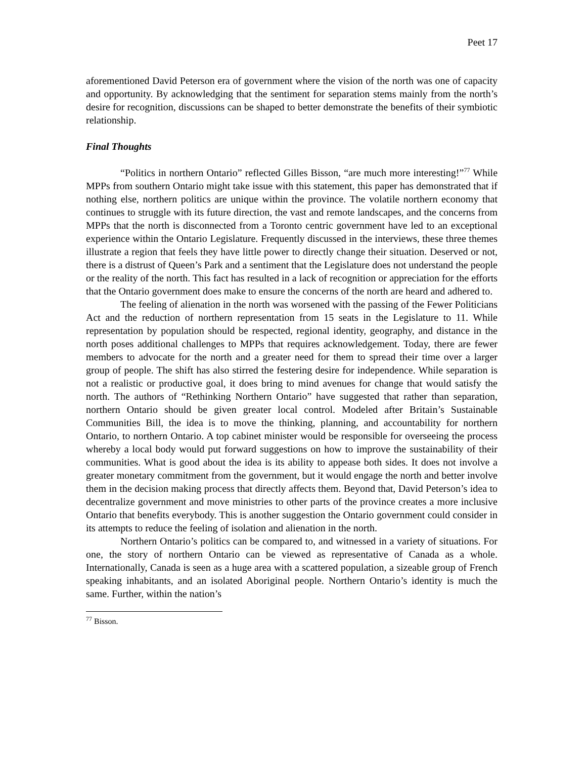Peet 17
aforementioned David Peterson era of government where the vision of the north was one of capacity and opportunity. By acknowledging that the sentiment for separation stems mainly from the north’s desire for recognition, discussions can be shaped to better demonstrate the benefits of their symbiotic relationship.
Final Thoughts
“Politics in northern Ontario” reflected Gilles Bisson, “are much more interesting!”<sup>77</sup> While MPPs from southern Ontario might take issue with this statement, this paper has demonstrated that if nothing else, northern politics are unique within the province. The volatile northern economy that continues to struggle with its future direction, the vast and remote landscapes, and the concerns from MPPs that the north is disconnected from a Toronto centric government have led to an exceptional experience within the Ontario Legislature. Frequently discussed in the interviews, these three themes illustrate a region that feels they have little power to directly change their situation. Deserved or not, there is a distrust of Queen’s Park and a sentiment that the Legislature does not understand the people or the reality of the north. This fact has resulted in a lack of recognition or appreciation for the efforts that the Ontario government does make to ensure the concerns of the north are heard and adhered to.
The feeling of alienation in the north was worsened with the passing of the Fewer Politicians Act and the reduction of northern representation from 15 seats in the Legislature to 11. While representation by population should be respected, regional identity, geography, and distance in the north poses additional challenges to MPPs that requires acknowledgement. Today, there are fewer members to advocate for the north and a greater need for them to spread their time over a larger group of people. The shift has also stirred the festering desire for independence. While separation is not a realistic or productive goal, it does bring to mind avenues for change that would satisfy the north. The authors of “Rethinking Northern Ontario” have suggested that rather than separation, northern Ontario should be given greater local control. Modeled after Britain’s Sustainable Communities Bill, the idea is to move the thinking, planning, and accountability for northern Ontario, to northern Ontario. A top cabinet minister would be responsible for overseeing the process whereby a local body would put forward suggestions on how to improve the sustainability of their communities. What is good about the idea is its ability to appease both sides. It does not involve a greater monetary commitment from the government, but it would engage the north and better involve them in the decision making process that directly affects them. Beyond that, David Peterson’s idea to decentralize government and move ministries to other parts of the province creates a more inclusive Ontario that benefits everybody. This is another suggestion the Ontario government could consider in its attempts to reduce the feeling of isolation and alienation in the north.
Northern Ontario’s politics can be compared to, and witnessed in a variety of situations. For one, the story of northern Ontario can be viewed as representative of Canada as a whole. Internationally, Canada is seen as a huge area with a scattered population, a sizeable group of French speaking inhabitants, and an isolated Aboriginal people. Northern Ontario’s identity is much the same. Further, within the nation’s
<sup>77</sup> Bisson.